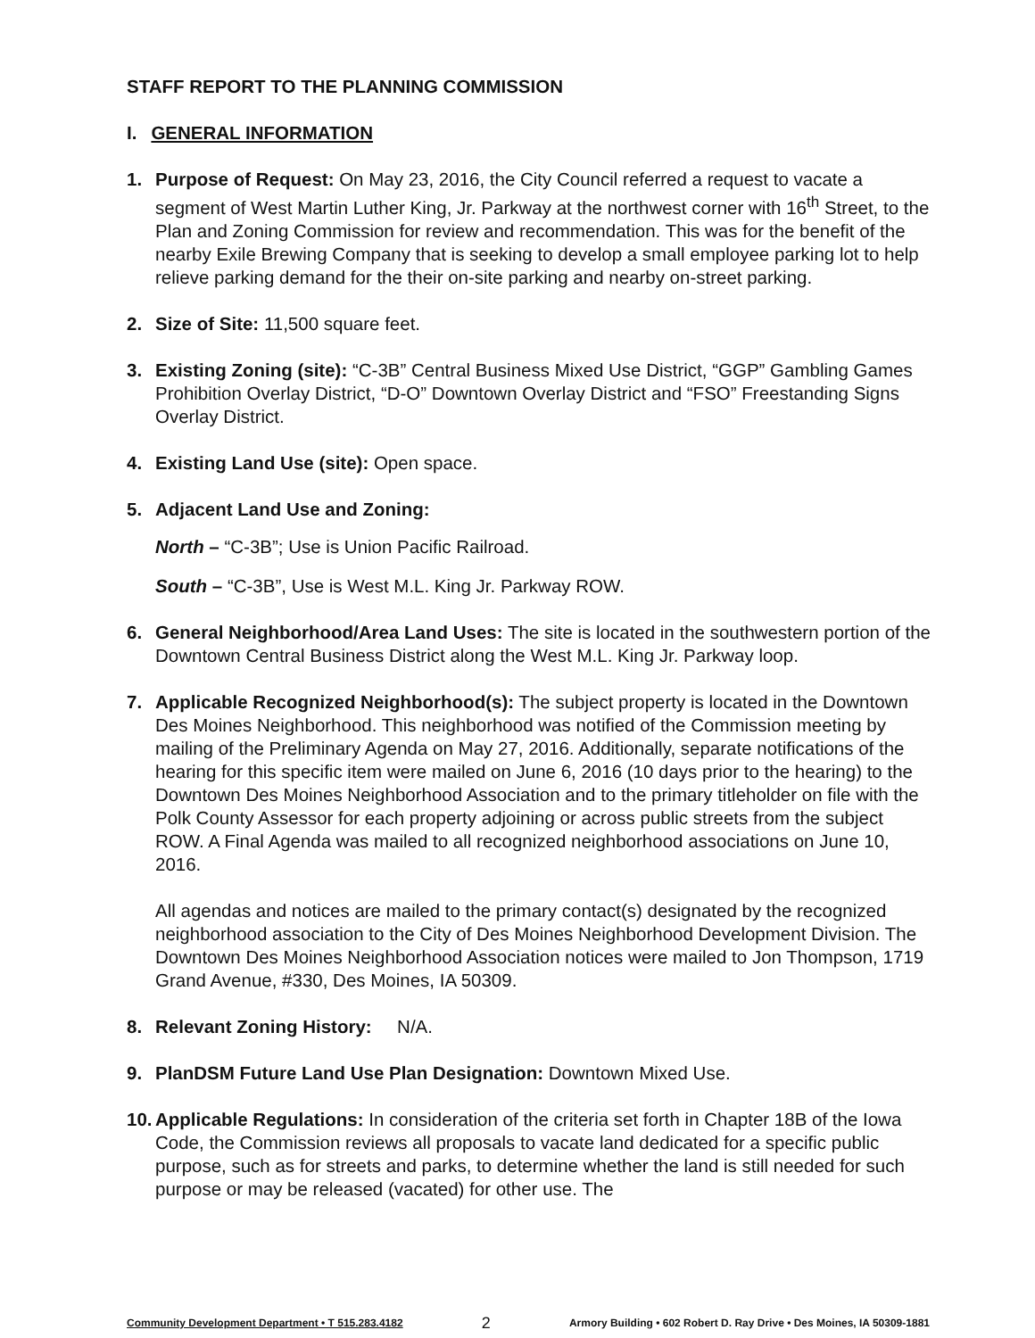STAFF REPORT TO THE PLANNING COMMISSION
I. GENERAL INFORMATION
1. Purpose of Request: On May 23, 2016, the City Council referred a request to vacate a segment of West Martin Luther King, Jr. Parkway at the northwest corner with 16<sup>th</sup> Street, to the Plan and Zoning Commission for review and recommendation. This was for the benefit of the nearby Exile Brewing Company that is seeking to develop a small employee parking lot to help relieve parking demand for the their on-site parking and nearby on-street parking.
2. Size of Site: 11,500 square feet.
3. Existing Zoning (site): “C-3B” Central Business Mixed Use District, “GGP” Gambling Games Prohibition Overlay District, “D-O” Downtown Overlay District and “FSO” Freestanding Signs Overlay District.
4. Existing Land Use (site): Open space.
5. Adjacent Land Use and Zoning:
North – “C-3B”; Use is Union Pacific Railroad.
South – “C-3B”, Use is West M.L. King Jr. Parkway ROW.
6. General Neighborhood/Area Land Uses: The site is located in the southwestern portion of the Downtown Central Business District along the West M.L. King Jr. Parkway loop.
7. Applicable Recognized Neighborhood(s): The subject property is located in the Downtown Des Moines Neighborhood. This neighborhood was notified of the Commission meeting by mailing of the Preliminary Agenda on May 27, 2016. Additionally, separate notifications of the hearing for this specific item were mailed on June 6, 2016 (10 days prior to the hearing) to the Downtown Des Moines Neighborhood Association and to the primary titleholder on file with the Polk County Assessor for each property adjoining or across public streets from the subject ROW. A Final Agenda was mailed to all recognized neighborhood associations on June 10, 2016.
All agendas and notices are mailed to the primary contact(s) designated by the recognized neighborhood association to the City of Des Moines Neighborhood Development Division. The Downtown Des Moines Neighborhood Association notices were mailed to Jon Thompson, 1719 Grand Avenue, #330, Des Moines, IA 50309.
8. Relevant Zoning History: N/A.
9. PlanDSM Future Land Use Plan Designation: Downtown Mixed Use.
10.
Applicable Regulations: In consideration of the criteria set forth in Chapter 18B of the Iowa Code, the Commission reviews all proposals to vacate land dedicated for a specific public purpose, such as for streets and parks, to determine whether the land is still needed for such purpose or may be released (vacated) for other use. The
Community Development Department • T 515.283.4182 2 Armory Building • 602 Robert D. Ray Drive • Des Moines, IA 50309-1881